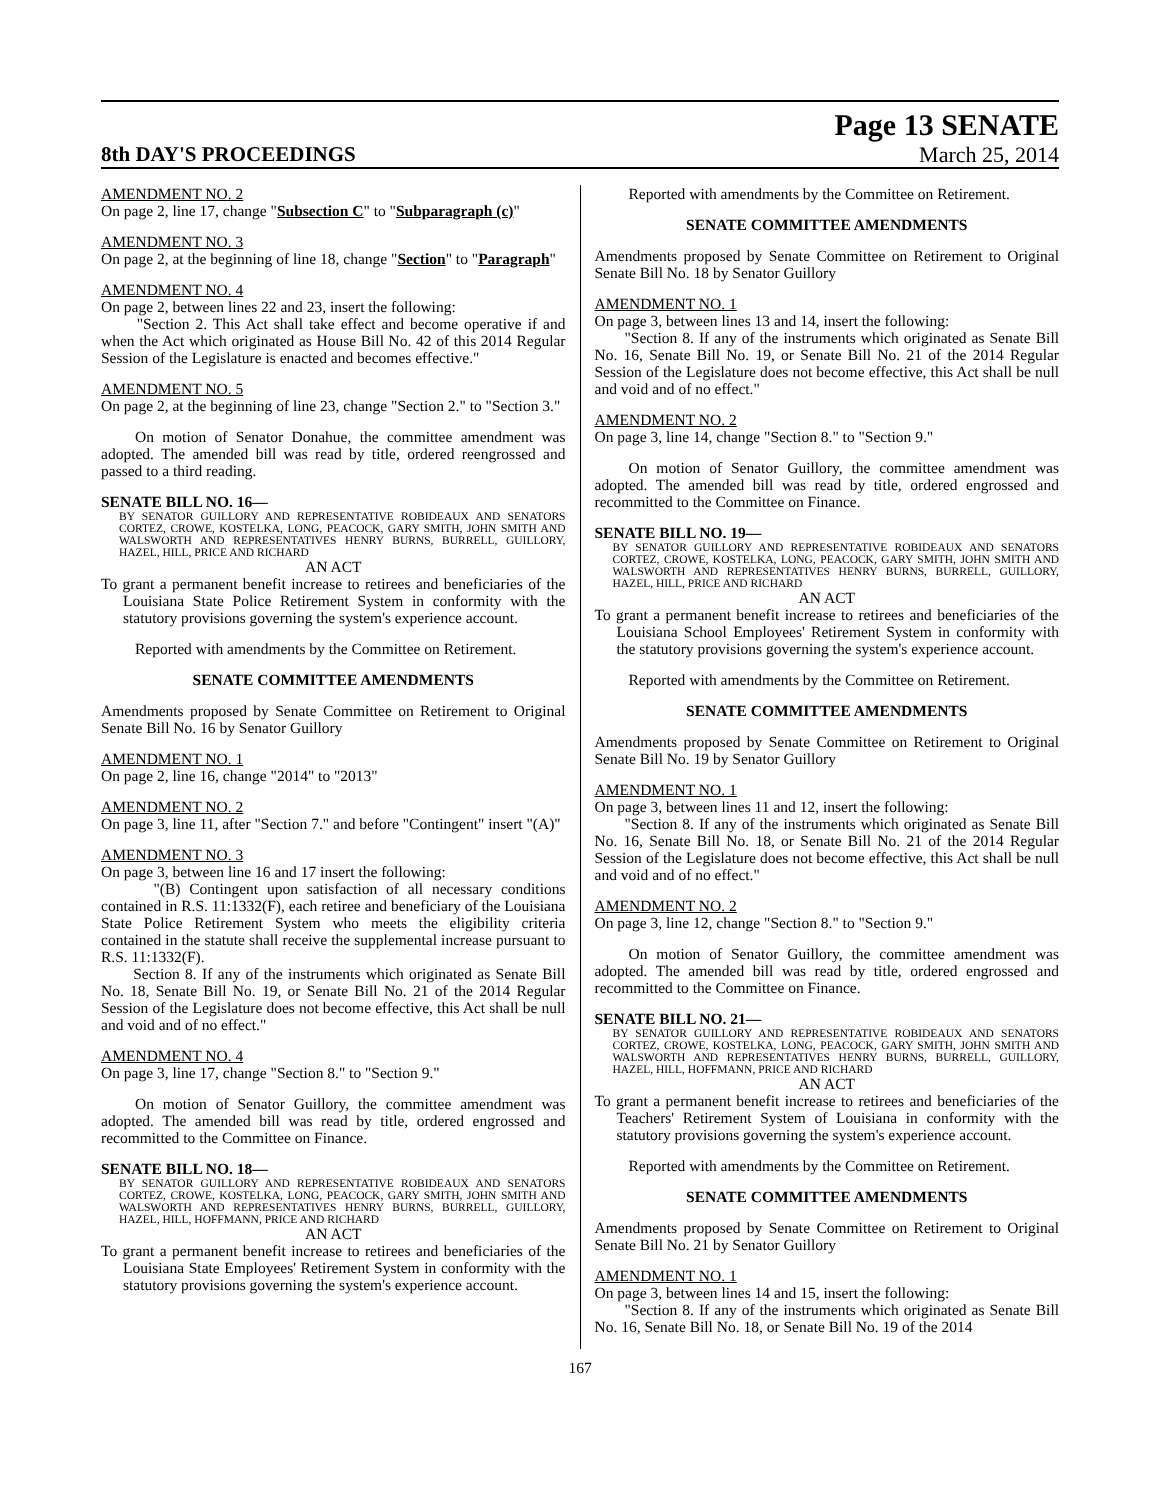8th DAY'S PROCEEDINGS
Page 13 SENATE
March 25, 2014
AMENDMENT NO. 2
On page 2, line 17, change "Subsection C" to "Subparagraph (c)"
AMENDMENT NO. 3
On page 2, at the beginning of line 18, change "Section" to "Paragraph"
AMENDMENT NO. 4
On page 2, between lines 22 and 23, insert the following:
"Section 2. This Act shall take effect and become operative if and when the Act which originated as House Bill No. 42 of this 2014 Regular Session of the Legislature is enacted and becomes effective."
AMENDMENT NO. 5
On page 2, at the beginning of line 23, change "Section 2." to "Section 3."
On motion of Senator Donahue, the committee amendment was adopted. The amended bill was read by title, ordered reengrossed and passed to a third reading.
SENATE BILL NO. 16—
BY SENATOR GUILLORY AND REPRESENTATIVE ROBIDEAUX AND SENATORS CORTEZ, CROWE, KOSTELKA, LONG, PEACOCK, GARY SMITH, JOHN SMITH AND WALSWORTH AND REPRESENTATIVES HENRY BURNS, BURRELL, GUILLORY, HAZEL, HILL, PRICE AND RICHARD
AN ACT
To grant a permanent benefit increase to retirees and beneficiaries of the Louisiana State Police Retirement System in conformity with the statutory provisions governing the system's experience account.
Reported with amendments by the Committee on Retirement.
SENATE COMMITTEE AMENDMENTS
Amendments proposed by Senate Committee on Retirement to Original Senate Bill No. 16 by Senator Guillory
AMENDMENT NO. 1
On page 2, line 16, change "2014" to "2013"
AMENDMENT NO. 2
On page 3, line 11, after "Section 7." and before "Contingent" insert "(A)"
AMENDMENT NO. 3
On page 3, between line 16 and 17 insert the following:
"(B) Contingent upon satisfaction of all necessary conditions contained in R.S. 11:1332(F), each retiree and beneficiary of the Louisiana State Police Retirement System who meets the eligibility criteria contained in the statute shall receive the supplemental increase pursuant to R.S. 11:1332(F).
Section 8. If any of the instruments which originated as Senate Bill No. 18, Senate Bill No. 19, or Senate Bill No. 21 of the 2014 Regular Session of the Legislature does not become effective, this Act shall be null and void and of no effect."
AMENDMENT NO. 4
On page 3, line 17, change "Section 8." to "Section 9."
On motion of Senator Guillory, the committee amendment was adopted. The amended bill was read by title, ordered engrossed and recommitted to the Committee on Finance.
SENATE BILL NO. 18—
BY SENATOR GUILLORY AND REPRESENTATIVE ROBIDEAUX AND SENATORS CORTEZ, CROWE, KOSTELKA, LONG, PEACOCK, GARY SMITH, JOHN SMITH AND WALSWORTH AND REPRESENTATIVES HENRY BURNS, BURRELL, GUILLORY, HAZEL, HILL, HOFFMANN, PRICE AND RICHARD
AN ACT
To grant a permanent benefit increase to retirees and beneficiaries of the Louisiana State Employees' Retirement System in conformity with the statutory provisions governing the system's experience account.
Reported with amendments by the Committee on Retirement.
SENATE COMMITTEE AMENDMENTS
Amendments proposed by Senate Committee on Retirement to Original Senate Bill No. 18 by Senator Guillory
AMENDMENT NO. 1
On page 3, between lines 13 and 14, insert the following:
"Section 8. If any of the instruments which originated as Senate Bill No. 16, Senate Bill No. 19, or Senate Bill No. 21 of the 2014 Regular Session of the Legislature does not become effective, this Act shall be null and void and of no effect."
AMENDMENT NO. 2
On page 3, line 14, change "Section 8." to "Section 9."
On motion of Senator Guillory, the committee amendment was adopted. The amended bill was read by title, ordered engrossed and recommitted to the Committee on Finance.
SENATE BILL NO. 19—
BY SENATOR GUILLORY AND REPRESENTATIVE ROBIDEAUX AND SENATORS CORTEZ, CROWE, KOSTELKA, LONG, PEACOCK, GARY SMITH, JOHN SMITH AND WALSWORTH AND REPRESENTATIVES HENRY BURNS, BURRELL, GUILLORY, HAZEL, HILL, PRICE AND RICHARD
AN ACT
To grant a permanent benefit increase to retirees and beneficiaries of the Louisiana School Employees' Retirement System in conformity with the statutory provisions governing the system's experience account.
Reported with amendments by the Committee on Retirement.
SENATE COMMITTEE AMENDMENTS
Amendments proposed by Senate Committee on Retirement to Original Senate Bill No. 19 by Senator Guillory
AMENDMENT NO. 1
On page 3, between lines 11 and 12, insert the following:
"Section 8. If any of the instruments which originated as Senate Bill No. 16, Senate Bill No. 18, or Senate Bill No. 21 of the 2014 Regular Session of the Legislature does not become effective, this Act shall be null and void and of no effect."
AMENDMENT NO. 2
On page 3, line 12, change "Section 8." to "Section 9."
On motion of Senator Guillory, the committee amendment was adopted. The amended bill was read by title, ordered engrossed and recommitted to the Committee on Finance.
SENATE BILL NO. 21—
BY SENATOR GUILLORY AND REPRESENTATIVE ROBIDEAUX AND SENATORS CORTEZ, CROWE, KOSTELKA, LONG, PEACOCK, GARY SMITH, JOHN SMITH AND WALSWORTH AND REPRESENTATIVES HENRY BURNS, BURRELL, GUILLORY, HAZEL, HILL, HOFFMANN, PRICE AND RICHARD
AN ACT
To grant a permanent benefit increase to retirees and beneficiaries of the Teachers' Retirement System of Louisiana in conformity with the statutory provisions governing the system's experience account.
Reported with amendments by the Committee on Retirement.
SENATE COMMITTEE AMENDMENTS
Amendments proposed by Senate Committee on Retirement to Original Senate Bill No. 21 by Senator Guillory
AMENDMENT NO. 1
On page 3, between lines 14 and 15, insert the following:
"Section 8. If any of the instruments which originated as Senate Bill No. 16, Senate Bill No. 18, or Senate Bill No. 19 of the 2014
167